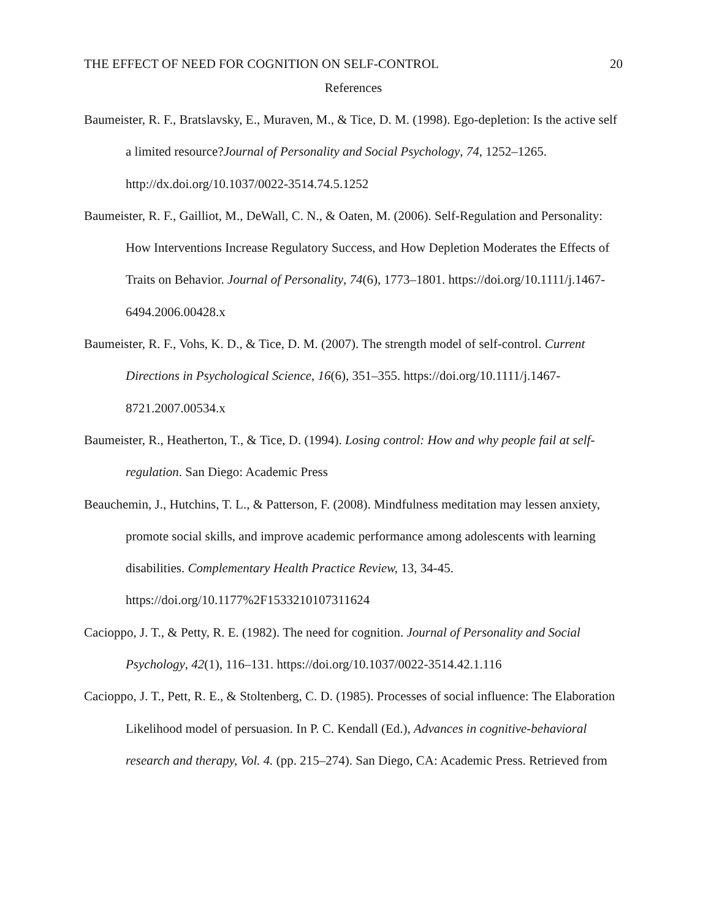THE EFFECT OF NEED FOR COGNITION ON SELF-CONTROL 20
References
Baumeister, R. F., Bratslavsky, E., Muraven, M., & Tice, D. M. (1998). Ego-depletion: Is the active self a limited resource?Journal of Personality and Social Psychology, 74, 1252–1265. http://dx.doi.org/10.1037/0022-3514.74.5.1252
Baumeister, R. F., Gailliot, M., DeWall, C. N., & Oaten, M. (2006). Self-Regulation and Personality: How Interventions Increase Regulatory Success, and How Depletion Moderates the Effects of Traits on Behavior. Journal of Personality, 74(6), 1773–1801. https://doi.org/10.1111/j.1467-6494.2006.00428.x
Baumeister, R. F., Vohs, K. D., & Tice, D. M. (2007). The strength model of self-control. Current Directions in Psychological Science, 16(6), 351–355. https://doi.org/10.1111/j.1467-8721.2007.00534.x
Baumeister, R., Heatherton, T., & Tice, D. (1994). Losing control: How and why people fail at self-regulation. San Diego: Academic Press
Beauchemin, J., Hutchins, T. L., & Patterson, F. (2008). Mindfulness meditation may lessen anxiety, promote social skills, and improve academic performance among adolescents with learning disabilities. Complementary Health Practice Review, 13, 34-45. https://doi.org/10.1177%2F1533210107311624
Cacioppo, J. T., & Petty, R. E. (1982). The need for cognition. Journal of Personality and Social Psychology, 42(1), 116–131. https://doi.org/10.1037/0022-3514.42.1.116
Cacioppo, J. T., Pett, R. E., & Stoltenberg, C. D. (1985). Processes of social influence: The Elaboration Likelihood model of persuasion. In P. C. Kendall (Ed.), Advances in cognitive-behavioral research and therapy, Vol. 4. (pp. 215–274). San Diego, CA: Academic Press. Retrieved from